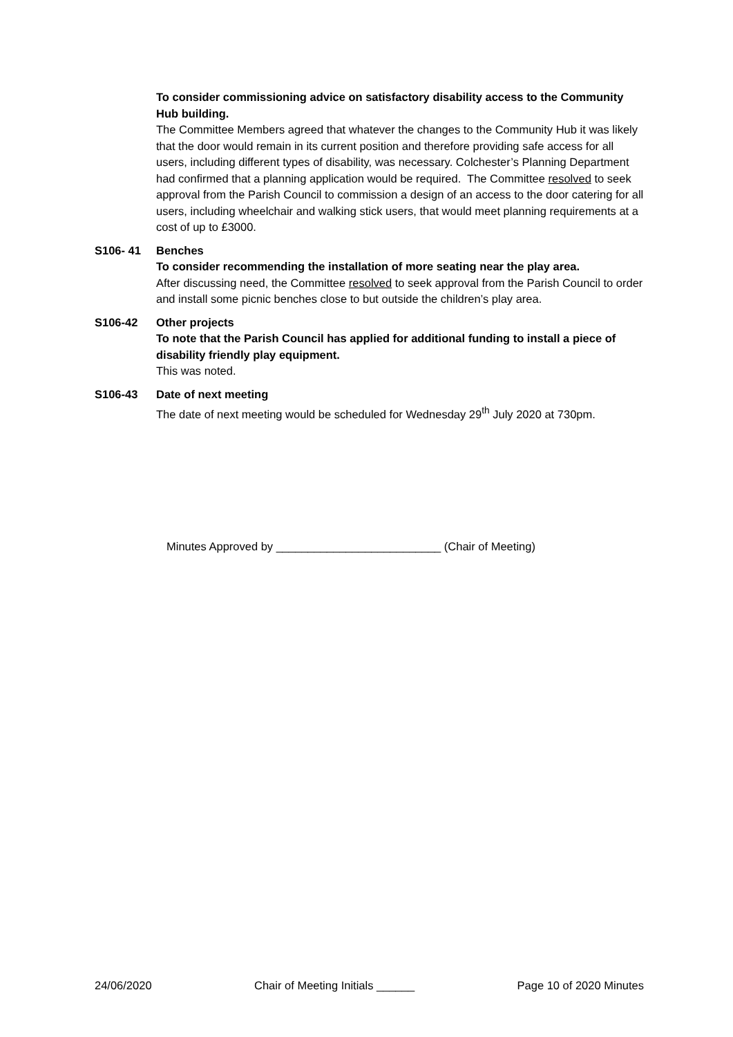To consider commissioning advice on satisfactory disability access to the Community Hub building.
The Committee Members agreed that whatever the changes to the Community Hub it was likely that the door would remain in its current position and therefore providing safe access for all users, including different types of disability, was necessary. Colchester’s Planning Department had confirmed that a planning application would be required. The Committee resolved to seek approval from the Parish Council to commission a design of an access to the door catering for all users, including wheelchair and walking stick users, that would meet planning requirements at a cost of up to £3000.
S106- 41 Benches
To consider recommending the installation of more seating near the play area.
After discussing need, the Committee resolved to seek approval from the Parish Council to order and install some picnic benches close to but outside the children’s play area.
S106-42 Other projects
To note that the Parish Council has applied for additional funding to install a piece of disability friendly play equipment.
This was noted.
S106-43 Date of next meeting
The date of next meeting would be scheduled for Wednesday 29<sup>th</sup> July 2020 at 730pm.
Minutes Approved by __________________________ (Chair of Meeting)
24/06/2020 Chair of Meeting Initials ______ Page 10 of 2020 Minutes